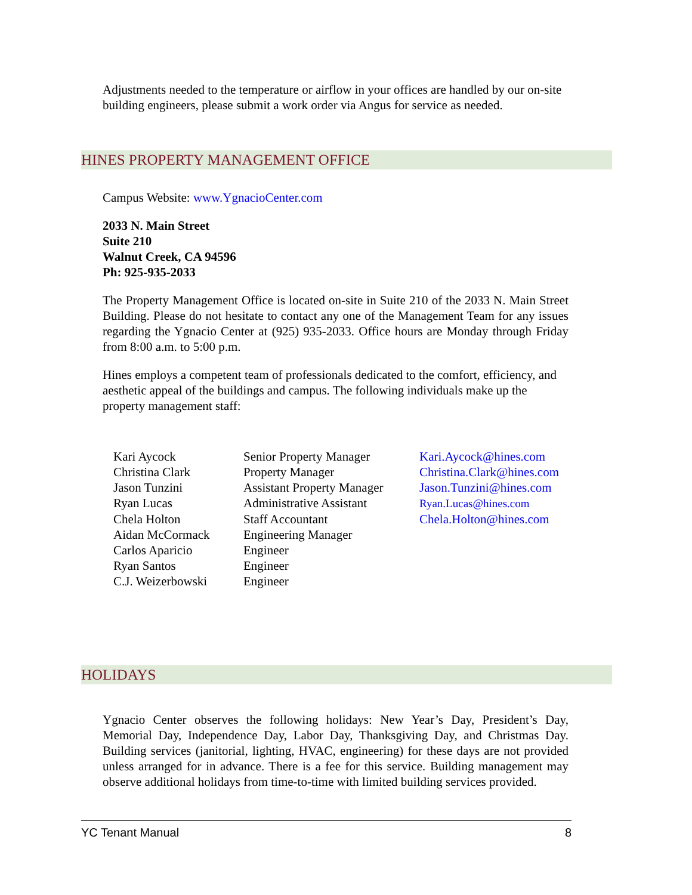Adjustments needed to the temperature or airflow in your offices are handled by our on-site building engineers, please submit a work order via Angus for service as needed.
HINES PROPERTY MANAGEMENT OFFICE
Campus Website: www.YgnacioCenter.com
2033 N. Main Street
Suite 210
Walnut Creek, CA 94596
Ph: 925-935-2033
The Property Management Office is located on-site in Suite 210 of the 2033 N. Main Street Building. Please do not hesitate to contact any one of the Management Team for any issues regarding the Ygnacio Center at (925) 935-2033. Office hours are Monday through Friday from 8:00 a.m. to 5:00 p.m.
Hines employs a competent team of professionals dedicated to the comfort, efficiency, and aesthetic appeal of the buildings and campus. The following individuals make up the property management staff:
| Kari Aycock | Senior Property Manager | Kari.Aycock@hines.com |
| Christina Clark | Property Manager | Christina.Clark@hines.com |
| Jason Tunzini | Assistant Property Manager | Jason.Tunzini@hines.com |
| Ryan Lucas | Administrative Assistant | Ryan.Lucas@hines.com |
| Chela Holton | Staff Accountant | Chela.Holton@hines.com |
| Aidan McCormack | Engineering Manager | |
| Carlos Aparicio | Engineer | |
| Ryan Santos | Engineer | |
| C.J. Weizerbowski | Engineer | |
HOLIDAYS
Ygnacio Center observes the following holidays: New Year’s Day, President’s Day, Memorial Day, Independence Day, Labor Day, Thanksgiving Day, and Christmas Day. Building services (janitorial, lighting, HVAC, engineering) for these days are not provided unless arranged for in advance. There is a fee for this service. Building management may observe additional holidays from time-to-time with limited building services provided.
YC Tenant Manual 8